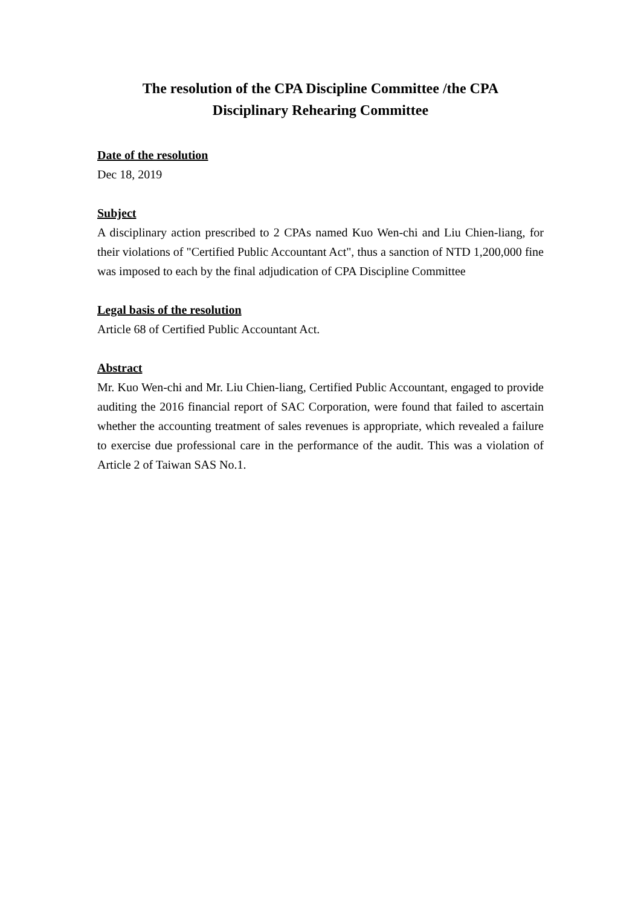The resolution of the CPA Discipline Committee /the CPA
Disciplinary Rehearing Committee
Date of the resolution
Dec 18, 2019
Subject
A disciplinary action prescribed to 2 CPAs named Kuo Wen-chi and Liu Chien-liang, for their violations of "Certified Public Accountant Act", thus a sanction of NTD 1,200,000 fine was imposed to each by the final adjudication of CPA Discipline Committee
Legal basis of the resolution
Article 68 of Certified Public Accountant Act.
Abstract
Mr. Kuo Wen-chi and Mr. Liu Chien-liang, Certified Public Accountant, engaged to provide auditing the 2016 financial report of SAC Corporation, were found that failed to ascertain whether the accounting treatment of sales revenues is appropriate, which revealed a failure to exercise due professional care in the performance of the audit. This was a violation of Article 2 of Taiwan SAS No.1.